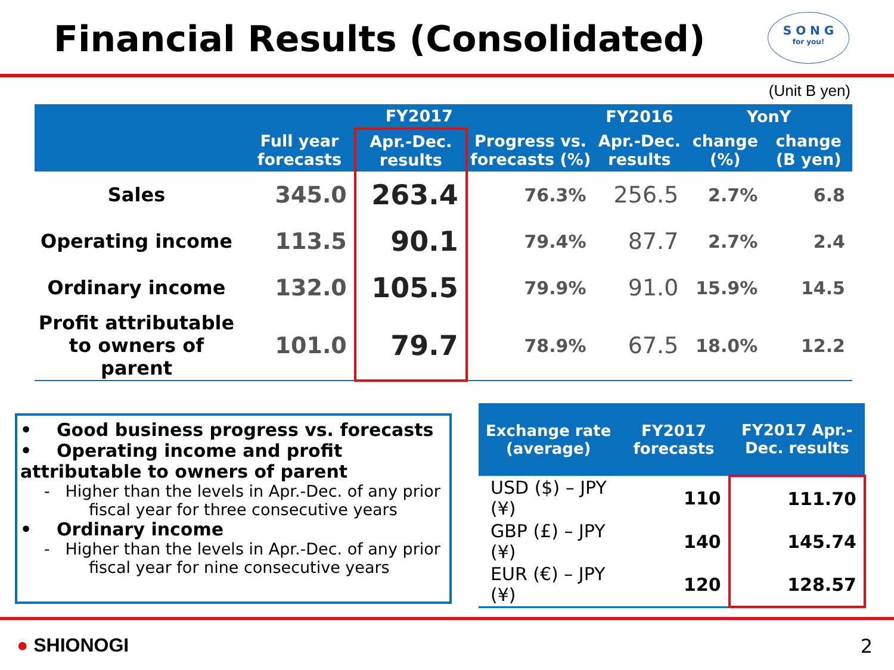Financial Results (Consolidated)
S O N G
for you!
(Unit B yen)
| | FY2017 | | | FY2016 | YonY | |
| --- | --- | --- | --- | --- | --- | --- |
| | Full year forecasts | Apr.-Dec. results | Progress vs. forecasts (%) | Apr.-Dec. results | change (%) | change (B yen) |
| Sales | 345.0 | 263.4 | 76.3% | 256.5 | 2.7% | 6.8 |
| Operating income | 113.5 | 90.1 | 79.4% | 87.7 | 2.7% | 2.4 |
| Ordinary income | 132.0 | 105.5 | 79.9% | 91.0 | 15.9% | 14.5 |
| Profit attributable to owners of parent | 101.0 | 79.7 | 78.9% | 67.5 | 18.0% | 12.2 |
• Good business progress vs. forecasts
• Operating income and profit attributable to owners of parent
- Higher than the levels in Apr.-Dec. of any prior fiscal year for three consecutive years
• Ordinary income
- Higher than the levels in Apr.-Dec. of any prior fiscal year for nine consecutive years
| Exchange rate (average) | FY2017 forecasts | FY2017 Apr.-Dec. results |
| --- | --- | --- |
| USD ($) – JPY (¥) | 110 | 111.70 |
| GBP (£) – JPY (¥) | 140 | 145.74 |
| EUR (€) – JPY (¥) | 120 | 128.57 |
● SHIONOGI 2